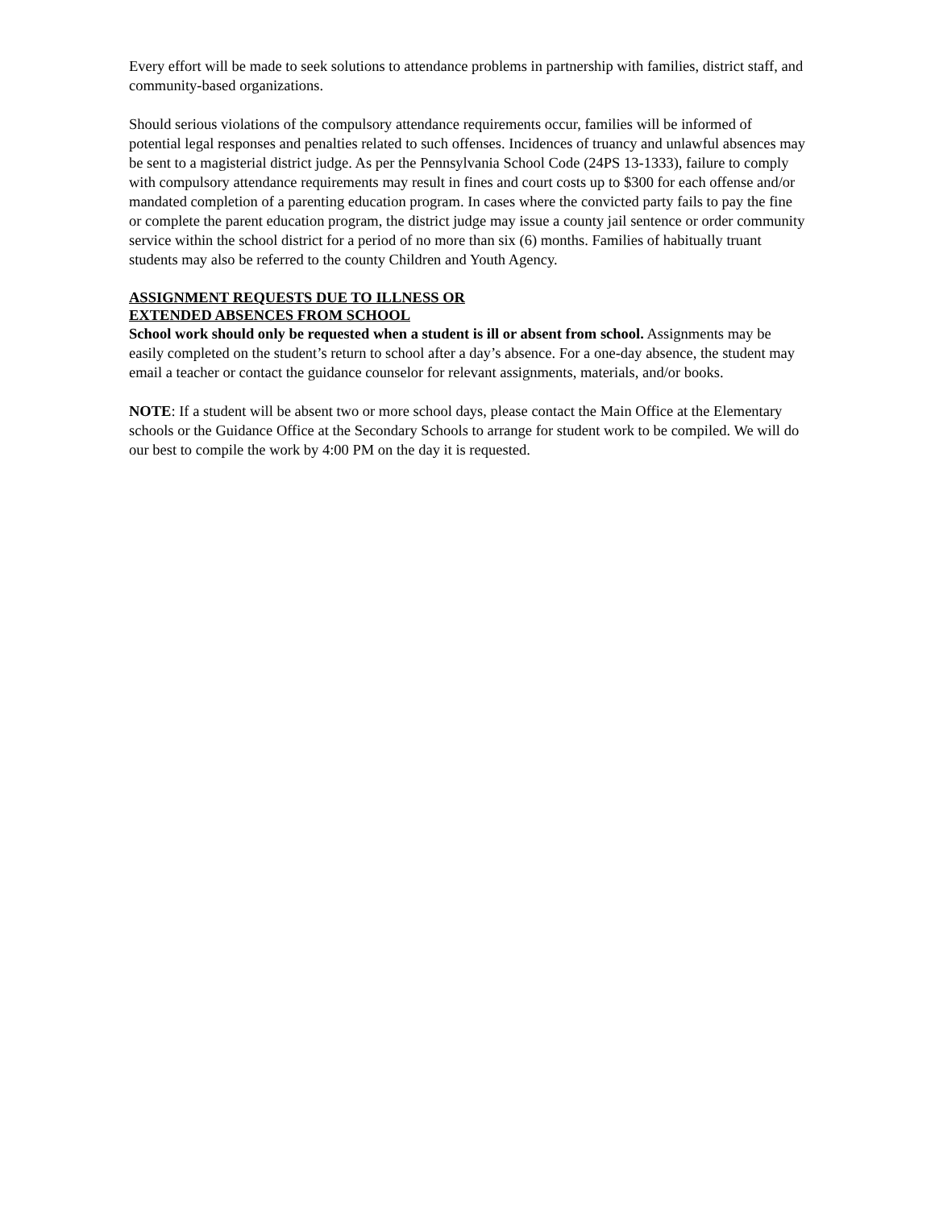Every effort will be made to seek solutions to attendance problems in partnership with families, district staff, and community-based organizations.
Should serious violations of the compulsory attendance requirements occur, families will be informed of potential legal responses and penalties related to such offenses. Incidences of truancy and unlawful absences may be sent to a magisterial district judge. As per the Pennsylvania School Code (24PS 13-1333), failure to comply with compulsory attendance requirements may result in fines and court costs up to $300 for each offense and/or mandated completion of a parenting education program. In cases where the convicted party fails to pay the fine or complete the parent education program, the district judge may issue a county jail sentence or order community service within the school district for a period of no more than six (6) months. Families of habitually truant students may also be referred to the county Children and Youth Agency.
ASSIGNMENT REQUESTS DUE TO ILLNESS OR
EXTENDED ABSENCES FROM SCHOOL
School work should only be requested when a student is ill or absent from school. Assignments may be easily completed on the student’s return to school after a day’s absence. For a one-day absence, the student may email a teacher or contact the guidance counselor for relevant assignments, materials, and/or books.
NOTE: If a student will be absent two or more school days, please contact the Main Office at the Elementary schools or the Guidance Office at the Secondary Schools to arrange for student work to be compiled. We will do our best to compile the work by 4:00 PM on the day it is requested.